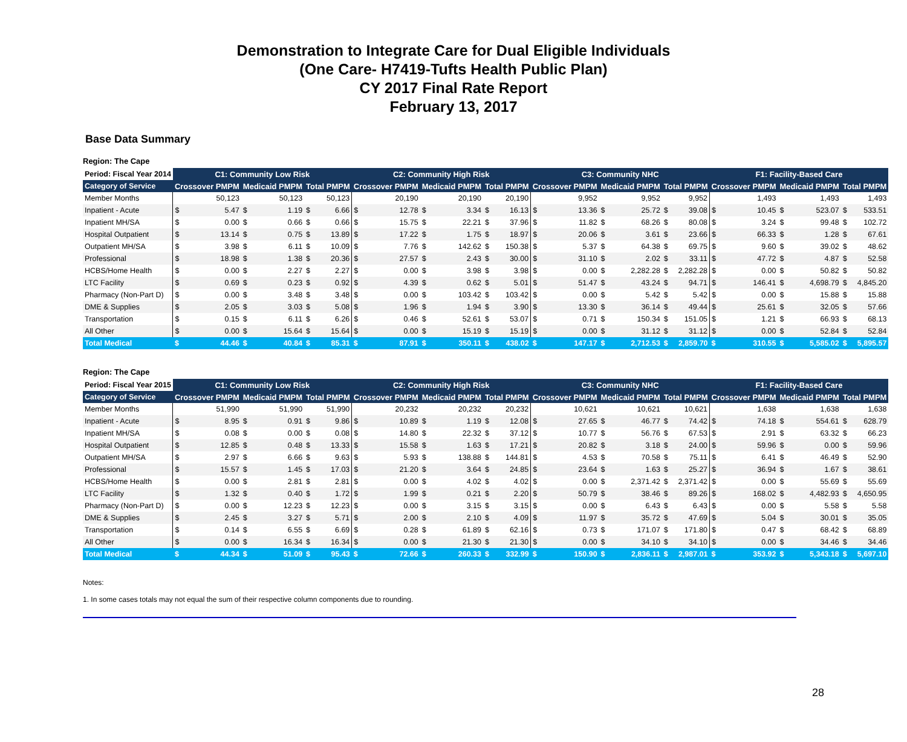Demonstration to Integrate Care for Dual Eligible Individuals
(One Care- H7419-Tufts Health Public Plan)
CY 2017 Final Rate Report
February 13, 2017
Base Data Summary
Region: The Cape
| Period: Fiscal Year 2014 | C1: Community Low Risk | | | | | | C2: Community High Risk | | | | | | C3: Community NHC | | | | | | F1: Facility-Based Care | | | | | |
| --- | --- | --- | --- | --- | --- | --- | --- | --- | --- | --- | --- | --- | --- | --- | --- | --- | --- | --- | --- | --- | --- | --- | --- | --- |
| Category of Service | Crossover PMPM | | Medicaid PMPM | | Total PMPM | | Crossover PMPM | | Medicaid PMPM | | Total PMPM | | Crossover PMPM | | Medicaid PMPM | | Total PMPM | | Crossover PMPM | | Medicaid PMPM | | Total PMPM | |
| Member Months | 50,123 | | 50,123 | | 50,123 | | 20,190 | | 20,190 | | 20,190 | | 9,952 | | 9,952 | | 9,952 | | 1,493 | | 1,493 | | 1,493 | |
| Inpatient - Acute | $ | 5.47 | $ | 1.19 | $ | 6.66 | $ | 12.78 | $ | 3.34 | $ | 16.13 | $ | 13.36 | $ | 25.72 | $ | 39.08 | $ | 10.45 | $ | 523.07 | $ | 533.51 |
| Inpatient MH/SA | $ | 0.00 | $ | 0.66 | $ | 0.66 | $ | 15.75 | $ | 22.21 | $ | 37.96 | $ | 11.82 | $ | 68.26 | $ | 80.08 | $ | 3.24 | $ | 99.48 | $ | 102.72 |
| Hospital Outpatient | $ | 13.14 | $ | 0.75 | $ | 13.89 | $ | 17.22 | $ | 1.75 | $ | 18.97 | $ | 20.06 | $ | 3.61 | $ | 23.66 | $ | 66.33 | $ | 1.28 | $ | 67.61 |
| Outpatient MH/SA | $ | 3.98 | $ | 6.11 | $ | 10.09 | $ | 7.76 | $ | 142.62 | $ | 150.38 | $ | 5.37 | $ | 64.38 | $ | 69.75 | $ | 9.60 | $ | 39.02 | $ | 48.62 |
| Professional | $ | 18.98 | $ | 1.38 | $ | 20.36 | $ | 27.57 | $ | 2.43 | $ | 30.00 | $ | 31.10 | $ | 2.02 | $ | 33.11 | $ | 47.72 | $ | 4.87 | $ | 52.58 |
| HCBS/Home Health | $ | 0.00 | $ | 2.27 | $ | 2.27 | $ | 0.00 | $ | 3.98 | $ | 3.98 | $ | 0.00 | $ | 2,282.28 | $ | 2,282.28 | $ | 0.00 | $ | 50.82 | $ | 50.82 |
| LTC Facility | $ | 0.69 | $ | 0.23 | $ | 0.92 | $ | 4.39 | $ | 0.62 | $ | 5.01 | $ | 51.47 | $ | 43.24 | $ | 94.71 | $ | 146.41 | $ | 4,698.79 | $ | 4,845.20 |
| Pharmacy (Non-Part D) | $ | 0.00 | $ | 3.48 | $ | 3.48 | $ | 0.00 | $ | 103.42 | $ | 103.42 | $ | 0.00 | $ | 5.42 | $ | 5.42 | $ | 0.00 | $ | 15.88 | $ | 15.88 |
| DME & Supplies | $ | 2.05 | $ | 3.03 | $ | 5.08 | $ | 1.96 | $ | 1.94 | $ | 3.90 | $ | 13.30 | $ | 36.14 | $ | 49.44 | $ | 25.61 | $ | 32.05 | $ | 57.66 |
| Transportation | $ | 0.15 | $ | 6.11 | $ | 6.26 | $ | 0.46 | $ | 52.61 | $ | 53.07 | $ | 0.71 | $ | 150.34 | $ | 151.05 | $ | 1.21 | $ | 66.93 | $ | 68.13 |
| All Other | $ | 0.00 | $ | 15.64 | $ | 15.64 | $ | 0.00 | $ | 15.19 | $ | 15.19 | $ | 0.00 | $ | 31.12 | $ | 31.12 | $ | 0.00 | $ | 52.84 | $ | 52.84 |
| Total Medical | $ | 44.46 | $ | 40.84 | $ | 85.31 | $ | 87.91 | $ | 350.11 | $ | 438.02 | $ | 147.17 | $ | 2,712.53 | $ | 2,859.70 | $ | 310.55 | $ | 5,585.02 | $ | 5,895.57 |
Region: The Cape
| Period: Fiscal Year 2015 | C1: Community Low Risk | | | | | | C2: Community High Risk | | | | | | C3: Community NHC | | | | | | F1: Facility-Based Care | | | | | |
| --- | --- | --- | --- | --- | --- | --- | --- | --- | --- | --- | --- | --- | --- | --- | --- | --- | --- | --- | --- | --- | --- | --- | --- | --- |
| Category of Service | Crossover PMPM | | Medicaid PMPM | | Total PMPM | | Crossover PMPM | | Medicaid PMPM | | Total PMPM | | Crossover PMPM | | Medicaid PMPM | | Total PMPM | | Crossover PMPM | | Medicaid PMPM | | Total PMPM | |
| Member Months | 51,990 | | 51,990 | | 51,990 | | 20,232 | | 20,232 | | 20,232 | | 10,621 | | 10,621 | | 10,621 | | 1,638 | | 1,638 | | 1,638 | |
| Inpatient - Acute | $ | 8.95 | $ | 0.91 | $ | 9.86 | $ | 10.89 | $ | 1.19 | $ | 12.08 | $ | 27.65 | $ | 46.77 | $ | 74.42 | $ | 74.18 | $ | 554.61 | $ | 628.79 |
| Inpatient MH/SA | $ | 0.08 | $ | 0.00 | $ | 0.08 | $ | 14.80 | $ | 22.32 | $ | 37.12 | $ | 10.77 | $ | 56.76 | $ | 67.53 | $ | 2.91 | $ | 63.32 | $ | 66.23 |
| Hospital Outpatient | $ | 12.85 | $ | 0.48 | $ | 13.33 | $ | 15.58 | $ | 1.63 | $ | 17.21 | $ | 20.82 | $ | 3.18 | $ | 24.00 | $ | 59.96 | $ | 0.00 | $ | 59.96 |
| Outpatient MH/SA | $ | 2.97 | $ | 6.66 | $ | 9.63 | $ | 5.93 | $ | 138.88 | $ | 144.81 | $ | 4.53 | $ | 70.58 | $ | 75.11 | $ | 6.41 | $ | 46.49 | $ | 52.90 |
| Professional | $ | 15.57 | $ | 1.45 | $ | 17.03 | $ | 21.20 | $ | 3.64 | $ | 24.85 | $ | 23.64 | $ | 1.63 | $ | 25.27 | $ | 36.94 | $ | 1.67 | $ | 38.61 |
| HCBS/Home Health | $ | 0.00 | $ | 2.81 | $ | 2.81 | $ | 0.00 | $ | 4.02 | $ | 4.02 | $ | 0.00 | $ | 2,371.42 | $ | 2,371.42 | $ | 0.00 | $ | 55.69 | $ | 55.69 |
| LTC Facility | $ | 1.32 | $ | 0.40 | $ | 1.72 | $ | 1.99 | $ | 0.21 | $ | 2.20 | $ | 50.79 | $ | 38.46 | $ | 89.26 | $ | 168.02 | $ | 4,482.93 | $ | 4,650.95 |
| Pharmacy (Non-Part D) | $ | 0.00 | $ | 12.23 | $ | 12.23 | $ | 0.00 | $ | 3.15 | $ | 3.15 | $ | 0.00 | $ | 6.43 | $ | 6.43 | $ | 0.00 | $ | 5.58 | $ | 5.58 |
| DME & Supplies | $ | 2.45 | $ | 3.27 | $ | 5.71 | $ | 2.00 | $ | 2.10 | $ | 4.09 | $ | 11.97 | $ | 35.72 | $ | 47.69 | $ | 5.04 | $ | 30.01 | $ | 35.05 |
| Transportation | $ | 0.14 | $ | 6.55 | $ | 6.69 | $ | 0.28 | $ | 61.89 | $ | 62.16 | $ | 0.73 | $ | 171.07 | $ | 171.80 | $ | 0.47 | $ | 68.42 | $ | 68.89 |
| All Other | $ | 0.00 | $ | 16.34 | $ | 16.34 | $ | 0.00 | $ | 21.30 | $ | 21.30 | $ | 0.00 | $ | 34.10 | $ | 34.10 | $ | 0.00 | $ | 34.46 | $ | 34.46 |
| Total Medical | $ | 44.34 | $ | 51.09 | $ | 95.43 | $ | 72.66 | $ | 260.33 | $ | 332.99 | $ | 150.90 | $ | 2,836.11 | $ | 2,987.01 | $ | 353.92 | $ | 5,343.18 | $ | 5,697.10 |
Notes:
1. In some cases totals may not equal the sum of their respective column components due to rounding.
28